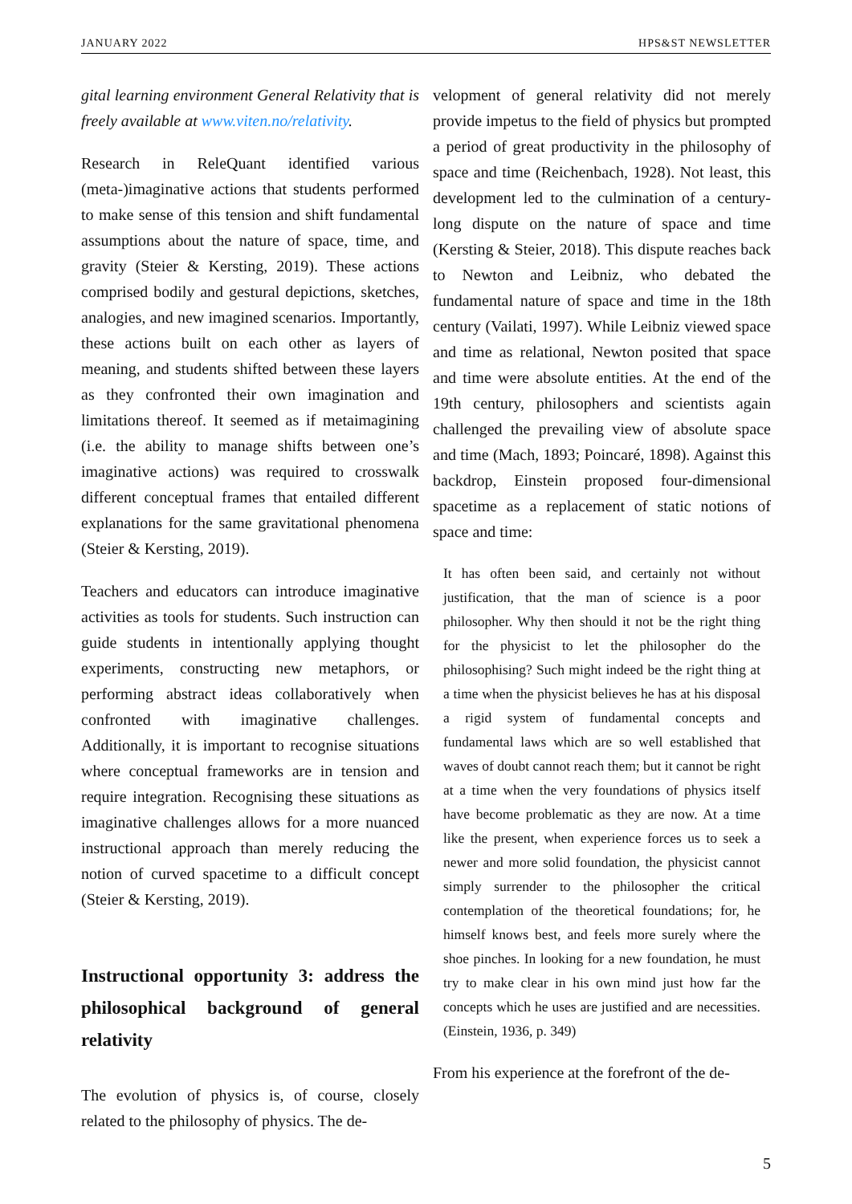JANUARY 2022 HPS&ST NEWSLETTER
gital learning environment General Relativity that is freely available at www.viten.no/relativity.
Research in ReleQuant identified various (meta-)imaginative actions that students performed to make sense of this tension and shift fundamental assumptions about the nature of space, time, and gravity (Steier & Kersting, 2019). These actions comprised bodily and gestural depictions, sketches, analogies, and new imagined scenarios. Importantly, these actions built on each other as layers of meaning, and students shifted between these layers as they confronted their own imagination and limitations thereof. It seemed as if metaimagining (i.e. the ability to manage shifts between one’s imaginative actions) was required to crosswalk different conceptual frames that entailed different explanations for the same gravitational phenomena (Steier & Kersting, 2019).
Teachers and educators can introduce imaginative activities as tools for students. Such instruction can guide students in intentionally applying thought experiments, constructing new metaphors, or performing abstract ideas collaboratively when confronted with imaginative challenges. Additionally, it is important to recognise situations where conceptual frameworks are in tension and require integration. Recognising these situations as imaginative challenges allows for a more nuanced instructional approach than merely reducing the notion of curved spacetime to a difficult concept (Steier & Kersting, 2019).
Instructional opportunity 3: address the philosophical background of general relativity
The evolution of physics is, of course, closely related to the philosophy of physics. The de-
velopment of general relativity did not merely provide impetus to the field of physics but prompted a period of great productivity in the philosophy of space and time (Reichenbach, 1928). Not least, this development led to the culmination of a century-long dispute on the nature of space and time (Kersting & Steier, 2018). This dispute reaches back to Newton and Leibniz, who debated the fundamental nature of space and time in the 18th century (Vailati, 1997). While Leibniz viewed space and time as relational, Newton posited that space and time were absolute entities. At the end of the 19th century, philosophers and scientists again challenged the prevailing view of absolute space and time (Mach, 1893; Poincaré, 1898). Against this backdrop, Einstein proposed four-dimensional spacetime as a replacement of static notions of space and time:
It has often been said, and certainly not without justification, that the man of science is a poor philosopher. Why then should it not be the right thing for the physicist to let the philosopher do the philosophising? Such might indeed be the right thing at a time when the physicist believes he has at his disposal a rigid system of fundamental concepts and fundamental laws which are so well established that waves of doubt cannot reach them; but it cannot be right at a time when the very foundations of physics itself have become problematic as they are now. At a time like the present, when experience forces us to seek a newer and more solid foundation, the physicist cannot simply surrender to the philosopher the critical contemplation of the theoretical foundations; for, he himself knows best, and feels more surely where the shoe pinches. In looking for a new foundation, he must try to make clear in his own mind just how far the concepts which he uses are justified and are necessities. (Einstein, 1936, p. 349)
From his experience at the forefront of the de-
5